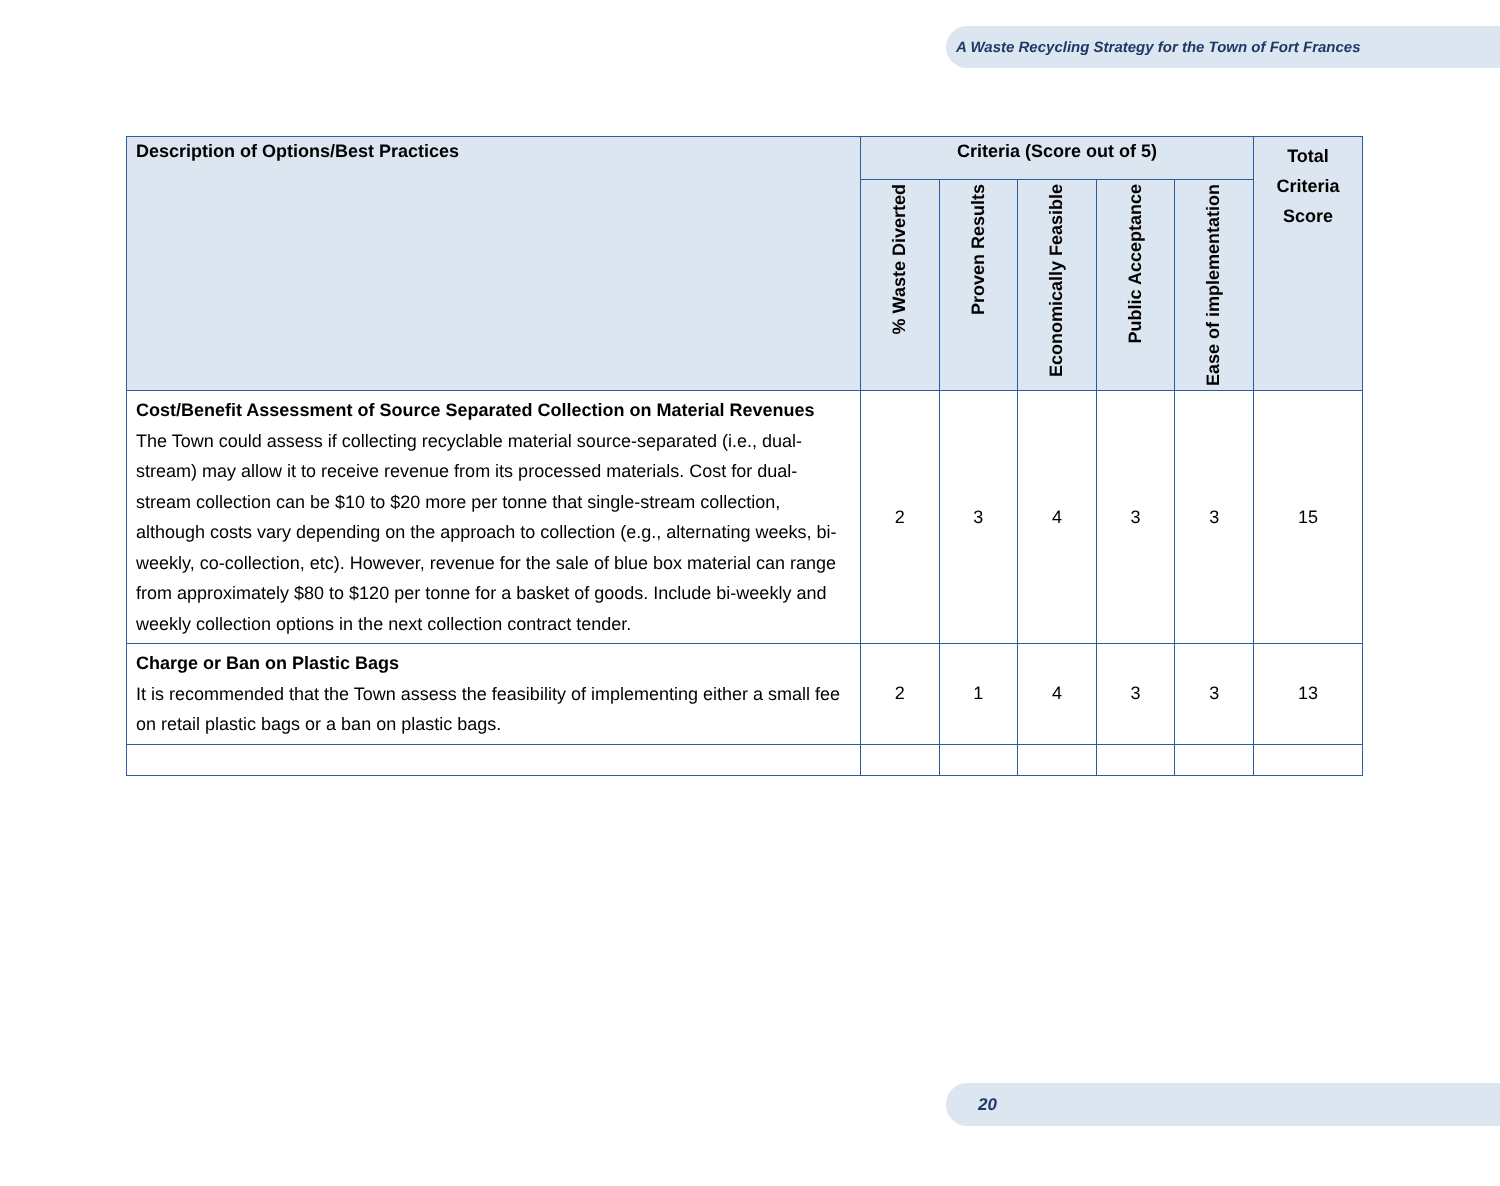A Waste Recycling Strategy for the Town of Fort Frances
| Description of Options/Best Practices | Criteria (Score out of 5) | | | | | Total Criteria Score |
| --- | --- | --- | --- | --- | --- | --- |
| | % Waste Diverted | Proven Results | Economically Feasible | Public Acceptance | Ease of implementation | |
| Cost/Benefit Assessment of Source Separated Collection on Material Revenues The Town could assess if collecting recyclable material source-separated (i.e., dual-stream) may allow it to receive revenue from its processed materials. Cost for dual-stream collection can be $10 to $20 more per tonne that single-stream collection, although costs vary depending on the approach to collection (e.g., alternating weeks, bi-weekly, co-collection, etc). However, revenue for the sale of blue box material can range from approximately $80 to $120 per tonne for a basket of goods. Include bi-weekly and weekly collection options in the next collection contract tender. | 2 | 3 | 4 | 3 | 3 | 15 |
| Charge or Ban on Plastic Bags It is recommended that the Town assess the feasibility of implementing either a small fee on retail plastic bags or a ban on plastic bags. | 2 | 1 | 4 | 3 | 3 | 13 |
20